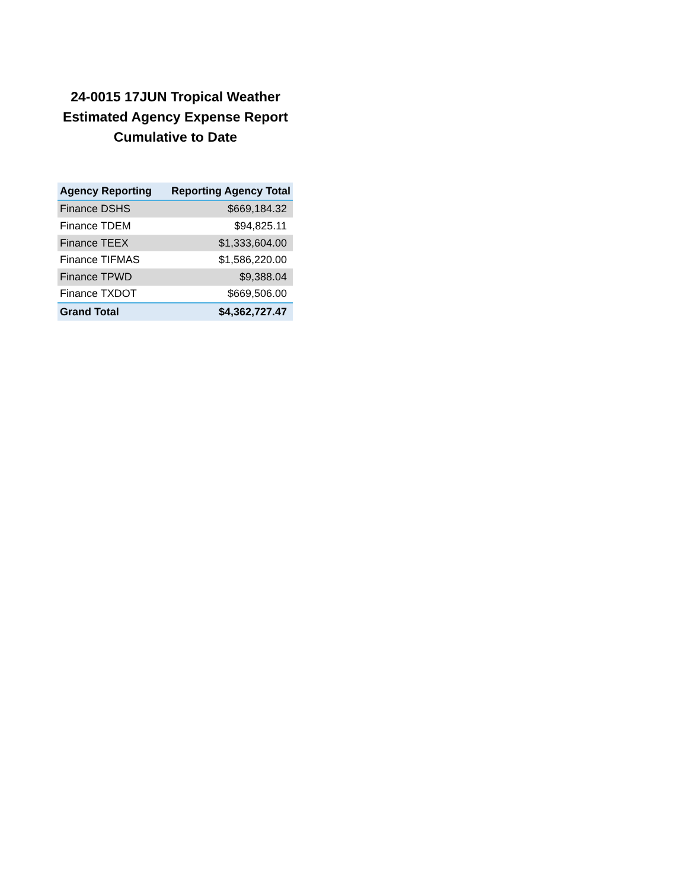24-0015 17JUN Tropical Weather
Estimated Agency Expense Report
Cumulative to Date
| Agency Reporting | Reporting Agency Total |
| --- | --- |
| Finance DSHS | $669,184.32 |
| Finance TDEM | $94,825.11 |
| Finance TEEX | $1,333,604.00 |
| Finance TIFMAS | $1,586,220.00 |
| Finance TPWD | $9,388.04 |
| Finance TXDOT | $669,506.00 |
| Grand Total | $4,362,727.47 |